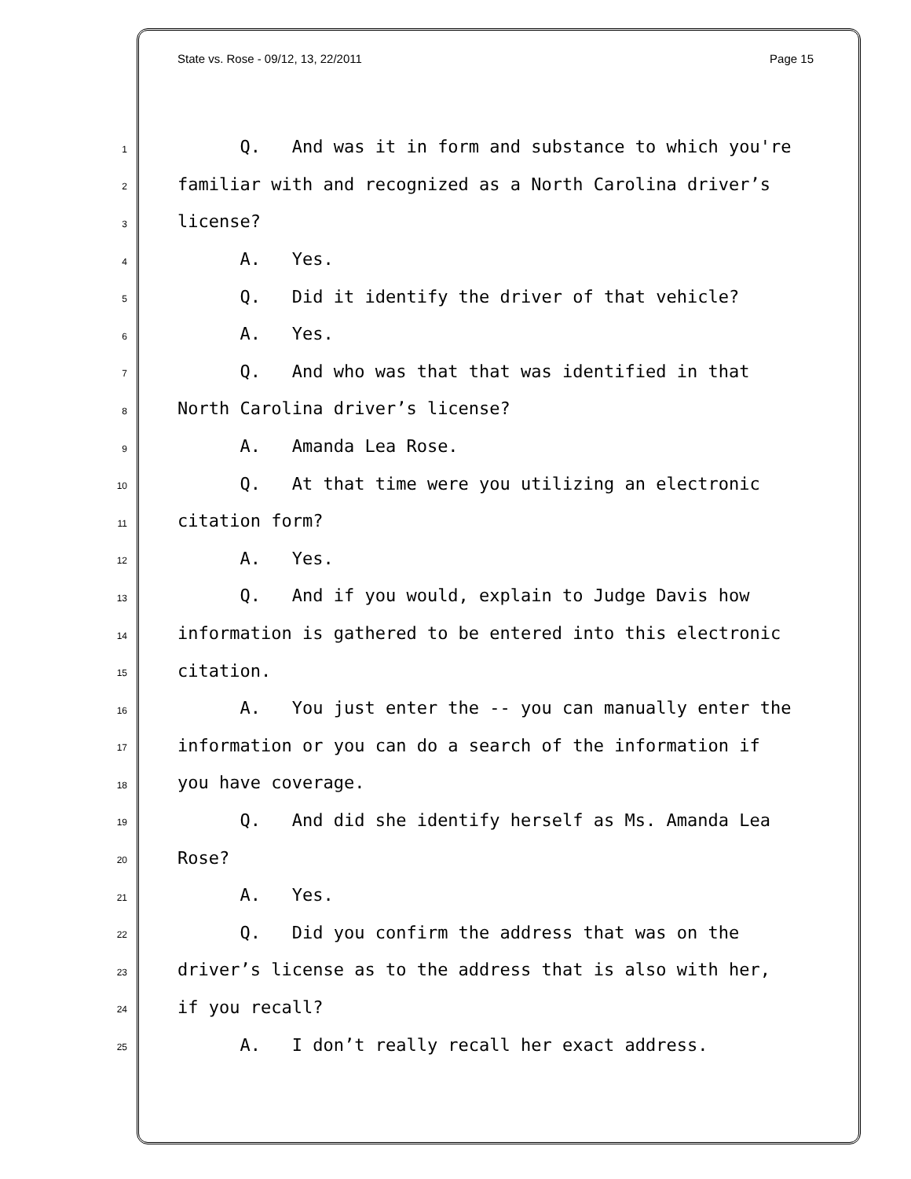State vs. Rose - 09/12, 13, 22/2011 Page 15
1 Q. And was it in form and substance to which you're
2 familiar with and recognized as a North Carolina driver’s
3 license?
4 A. Yes.
5 Q. Did it identify the driver of that vehicle?
6 A. Yes.
7 Q. And who was that that was identified in that
8 North Carolina driver’s license?
9 A. Amanda Lea Rose.
10 Q. At that time were you utilizing an electronic
11 citation form?
12 A. Yes.
13 Q. And if you would, explain to Judge Davis how
14 information is gathered to be entered into this electronic
15 citation.
16 A. You just enter the -- you can manually enter the
17 information or you can do a search of the information if
18 you have coverage.
19 Q. And did she identify herself as Ms. Amanda Lea
20 Rose?
21 A. Yes.
22 Q. Did you confirm the address that was on the
23 driver’s license as to the address that is also with her,
24 if you recall?
25 A. I don’t really recall her exact address.